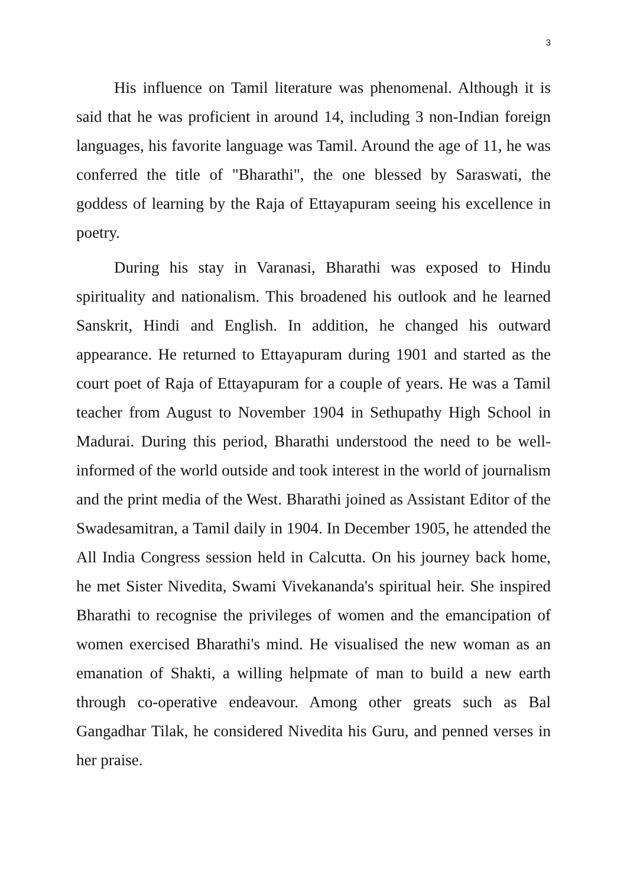3
His influence on Tamil literature was phenomenal. Although it is said that he was proficient in around 14, including 3 non-Indian foreign languages, his favorite language was Tamil. Around the age of 11, he was conferred the title of "Bharathi", the one blessed by Saraswati, the goddess of learning by the Raja of Ettayapuram seeing his excellence in poetry.
During his stay in Varanasi, Bharathi was exposed to Hindu spirituality and nationalism. This broadened his outlook and he learned Sanskrit, Hindi and English. In addition, he changed his outward appearance. He returned to Ettayapuram during 1901 and started as the court poet of Raja of Ettayapuram for a couple of years. He was a Tamil teacher from August to November 1904 in Sethupathy High School in Madurai. During this period, Bharathi understood the need to be well-informed of the world outside and took interest in the world of journalism and the print media of the West. Bharathi joined as Assistant Editor of the Swadesamitran, a Tamil daily in 1904. In December 1905, he attended the All India Congress session held in Calcutta. On his journey back home, he met Sister Nivedita, Swami Vivekananda's spiritual heir. She inspired Bharathi to recognise the privileges of women and the emancipation of women exercised Bharathi's mind. He visualised the new woman as an emanation of Shakti, a willing helpmate of man to build a new earth through co-operative endeavour. Among other greats such as Bal Gangadhar Tilak, he considered Nivedita his Guru, and penned verses in her praise.